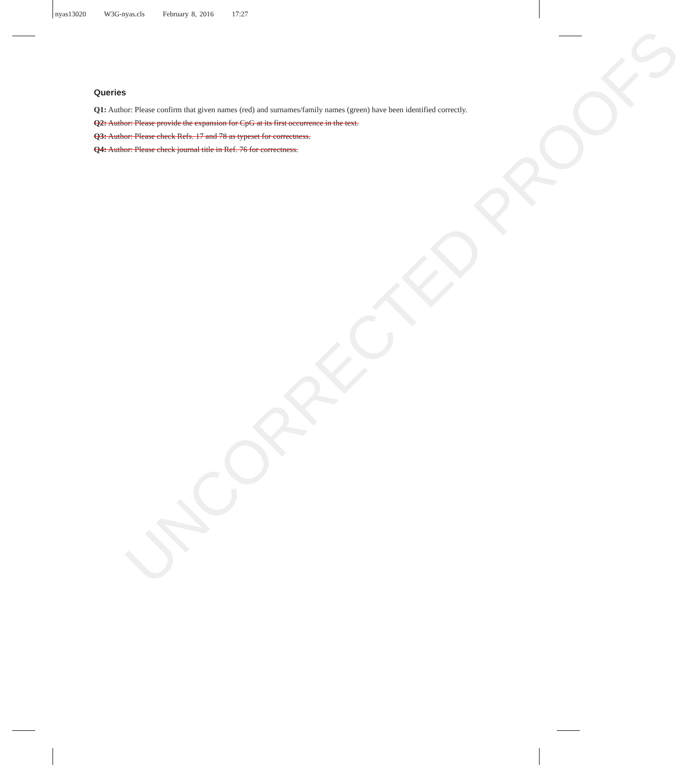nyas13020 W3G-nyas.cls February 8, 2016 17:27
UNCORRECTED PROOFS
Queries
Q1: Author: Please confirm that given names (red) and surnames/family names (green) have been identified correctly.
Q2: Author: Please provide the expansion for CpG at its first occurrence in the text.
Q3: Author: Please check Refs. 17 and 78 as typeset for correctness.
Q4: Author: Please check journal title in Ref. 76 for correctness.